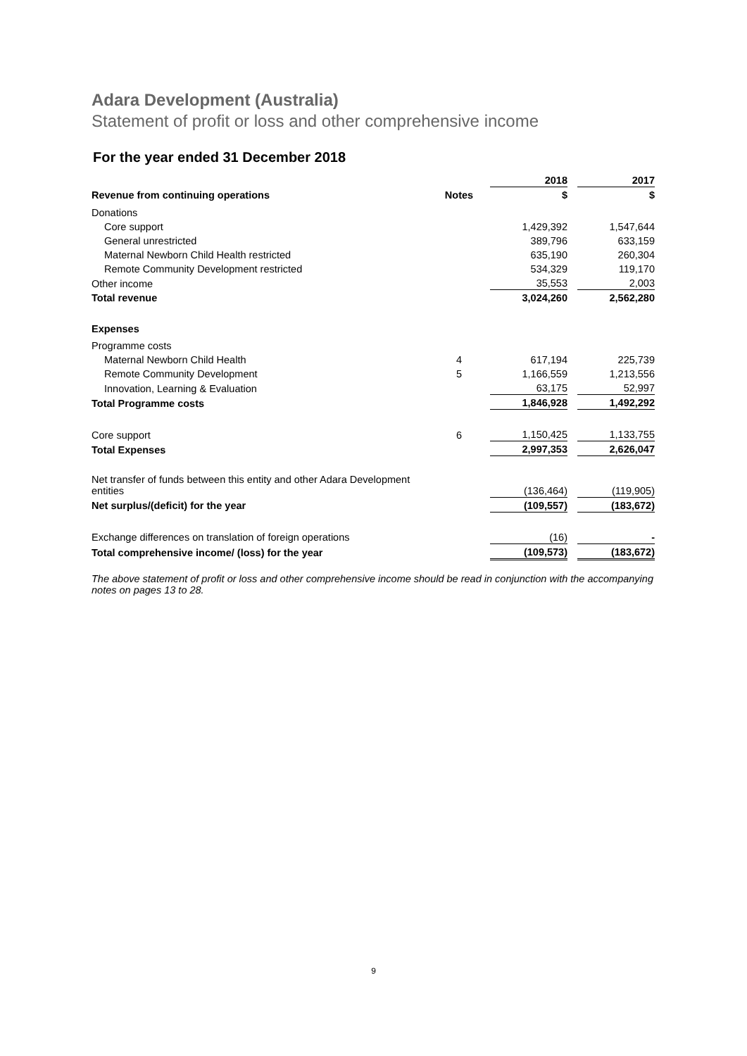Adara Development (Australia)
Statement of profit or loss and other comprehensive income
For the year ended 31 December 2018
| | | | 2018 | | 2017 |
| --- | --- | --- | --- | --- | --- |
| Revenue from continuing operations | Notes | | $ | | $ |
| Donations | | | | | |
| Core support | | | 1,429,392 | | 1,547,644 |
| General unrestricted | | | 389,796 | | 633,159 |
| Maternal Newborn Child Health restricted | | | 635,190 | | 260,304 |
| Remote Community Development restricted | | | 534,329 | | 119,170 |
| Other income | | | 35,553 | | 2,003 |
| Total revenue | | | 3,024,260 | | 2,562,280 |
| Expenses | | | | | |
| Programme costs | | | | | |
| Maternal Newborn Child Health | 4 | | 617,194 | | 225,739 |
| Remote Community Development | 5 | | 1,166,559 | | 1,213,556 |
| Innovation, Learning & Evaluation | | | 63,175 | | 52,997 |
| Total Programme costs | | | 1,846,928 | | 1,492,292 |
| Core support | 6 | | 1,150,425 | | 1,133,755 |
| Total Expenses | | | 2,997,353 | | 2,626,047 |
| Net transfer of funds between this entity and other Adara Development entities | | | (136,464) | | (119,905) |
| Net surplus/(deficit) for the year | | | (109,557) | | (183,672) |
| Exchange differences on translation of foreign operations | | | (16) | | - |
| Total comprehensive income/ (loss) for the year | | | (109,573) | | (183,672) |
The above statement of profit or loss and other comprehensive income should be read in conjunction with the accompanying notes on pages 13 to 28.
9